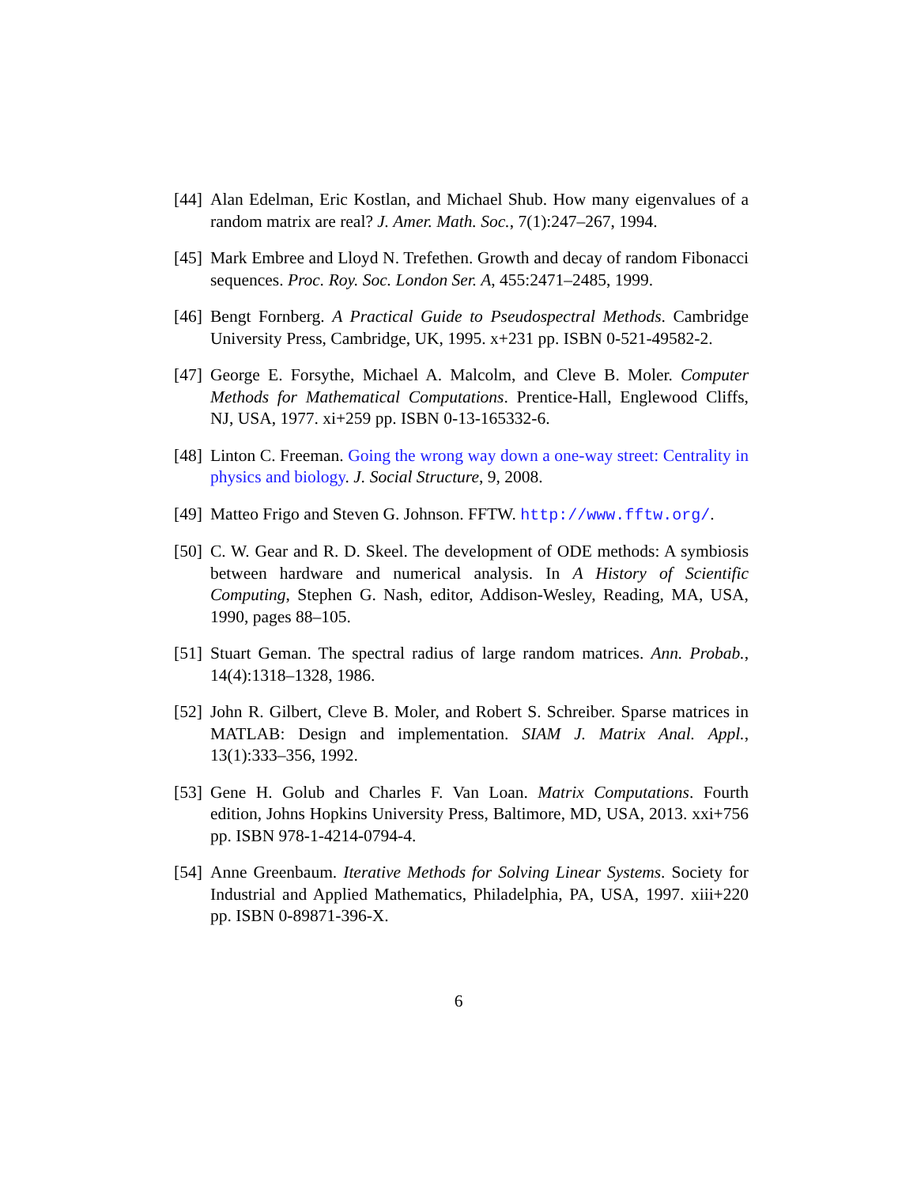[44]
Alan Edelman, Eric Kostlan, and Michael Shub. How many eigenvalues of a random matrix are real? J. Amer. Math. Soc., 7(1):247–267, 1994.
[45]
Mark Embree and Lloyd N. Trefethen. Growth and decay of random Fibonacci sequences. Proc. Roy. Soc. London Ser. A, 455:2471–2485, 1999.
[46]
Bengt Fornberg. A Practical Guide to Pseudospectral Methods. Cambridge University Press, Cambridge, UK, 1995. x+231 pp. ISBN 0-521-49582-2.
[47]
George E. Forsythe, Michael A. Malcolm, and Cleve B. Moler. Computer Methods for Mathematical Computations. Prentice-Hall, Englewood Cliffs, NJ, USA, 1977. xi+259 pp. ISBN 0-13-165332-6.
[48]
Linton C. Freeman. Going the wrong way down a one-way street: Centrality in physics and biology. J. Social Structure, 9, 2008.
[49]
Matteo Frigo and Steven G. Johnson. FFTW. http://www.fftw.org/.
[50]
C. W. Gear and R. D. Skeel. The development of ODE methods: A symbiosis between hardware and numerical analysis. In A History of Scientific Computing, Stephen G. Nash, editor, Addison-Wesley, Reading, MA, USA, 1990, pages 88–105.
[51]
Stuart Geman. The spectral radius of large random matrices. Ann. Probab., 14(4):1318–1328, 1986.
[52]
John R. Gilbert, Cleve B. Moler, and Robert S. Schreiber. Sparse matrices in MATLAB: Design and implementation. SIAM J. Matrix Anal. Appl., 13(1):333–356, 1992.
[53]
Gene H. Golub and Charles F. Van Loan. Matrix Computations. Fourth edition, Johns Hopkins University Press, Baltimore, MD, USA, 2013. xxi+756 pp. ISBN 978-1-4214-0794-4.
[54]
Anne Greenbaum. Iterative Methods for Solving Linear Systems. Society for Industrial and Applied Mathematics, Philadelphia, PA, USA, 1997. xiii+220 pp. ISBN 0-89871-396-X.
6